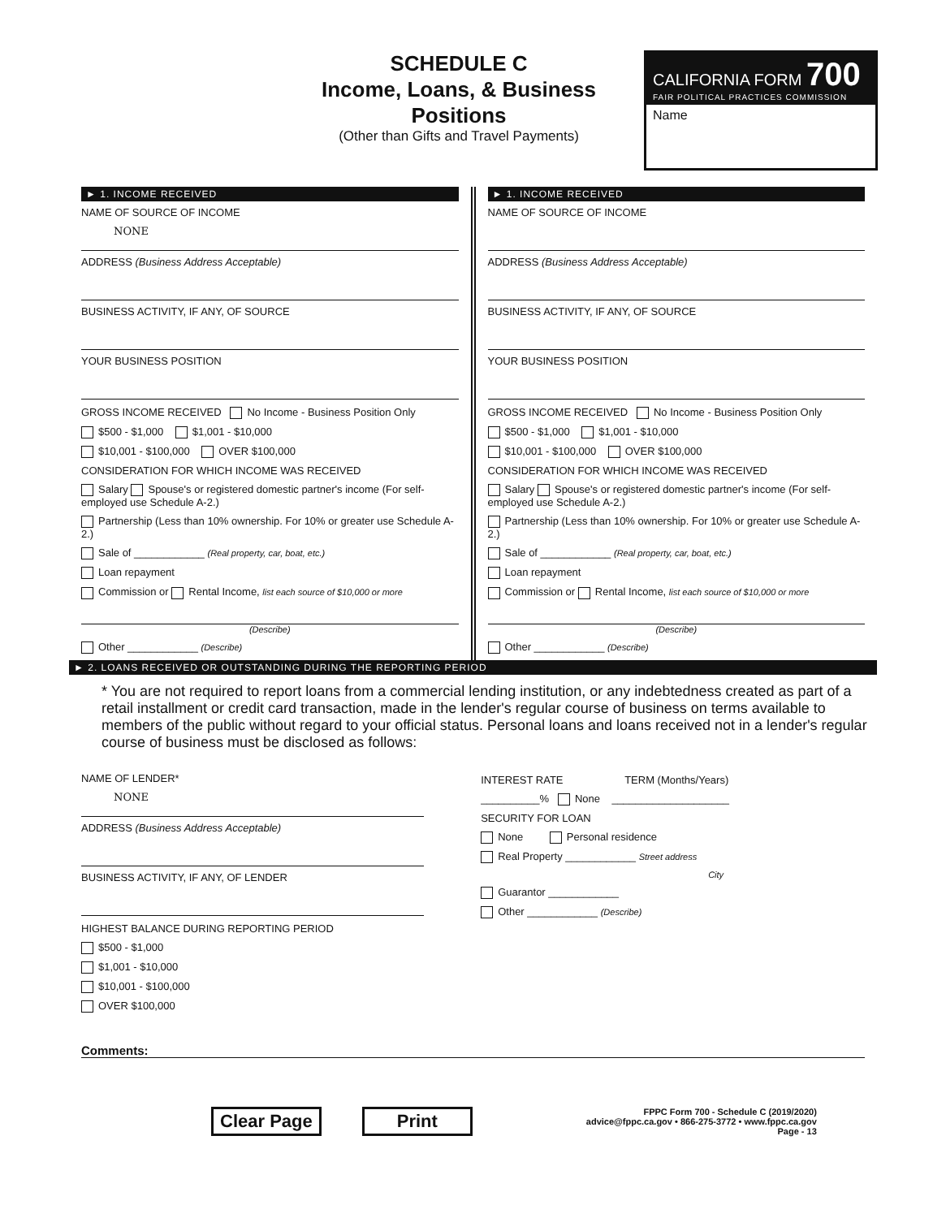SCHEDULE C
Income, Loans, & Business Positions
(Other than Gifts and Travel Payments)
CALIFORNIA FORM 700
FAIR POLITICAL PRACTICES COMMISSION
Name
► 1. INCOME RECEIVED
NAME OF SOURCE OF INCOME
NONE
ADDRESS (Business Address Acceptable)
BUSINESS ACTIVITY, IF ANY, OF SOURCE
YOUR BUSINESS POSITION
GROSS INCOME RECEIVED No Income - Business Position Only
$500 - $1,000 $1,001 - $10,000
$10,001 - $100,000 OVER $100,000
CONSIDERATION FOR WHICH INCOME WAS RECEIVED
Salary Spouse's or registered domestic partner's income (For self-employed use Schedule A-2.)
Partnership (Less than 10% ownership. For 10% or greater use Schedule A-2.)
Sale of ____________ (Real property, car, boat, etc.)
Loan repayment
Commission or Rental Income, list each source of $10,000 or more
(Describe)
Other ____________ (Describe)
► 1. INCOME RECEIVED
NAME OF SOURCE OF INCOME
ADDRESS (Business Address Acceptable)
BUSINESS ACTIVITY, IF ANY, OF SOURCE
YOUR BUSINESS POSITION
GROSS INCOME RECEIVED No Income - Business Position Only
$500 - $1,000 $1,001 - $10,000
$10,001 - $100,000 OVER $100,000
CONSIDERATION FOR WHICH INCOME WAS RECEIVED
Salary Spouse's or registered domestic partner's income (For self-employed use Schedule A-2.)
Partnership (Less than 10% ownership. For 10% or greater use Schedule A-2.)
Sale of ____________ (Real property, car, boat, etc.)
Loan repayment
Commission or Rental Income, list each source of $10,000 or more
(Describe)
Other ____________ (Describe)
► 2. LOANS RECEIVED OR OUTSTANDING DURING THE REPORTING PERIOD
* You are not required to report loans from a commercial lending institution, or any indebtedness created as part of a retail installment or credit card transaction, made in the lender's regular course of business on terms available to members of the public without regard to your official status. Personal loans and loans received not in a lender's regular course of business must be disclosed as follows:
NAME OF LENDER*
NONE
ADDRESS (Business Address Acceptable)
BUSINESS ACTIVITY, IF ANY, OF LENDER
HIGHEST BALANCE DURING REPORTING PERIOD
$500 - $1,000
$1,001 - $10,000
$10,001 - $100,000
OVER $100,000
INTEREST RATE TERM (Months/Years)
__________% None ____________________
SECURITY FOR LOAN
None Personal residence
Real Property ____________ Street address
City
Guarantor ____________
Other ____________ (Describe)
Comments:
Clear Page Print
FPPC Form 700 - Schedule C (2019/2020)
advice@fppc.ca.gov • 866-275-3772 • www.fppc.ca.gov
Page - 13